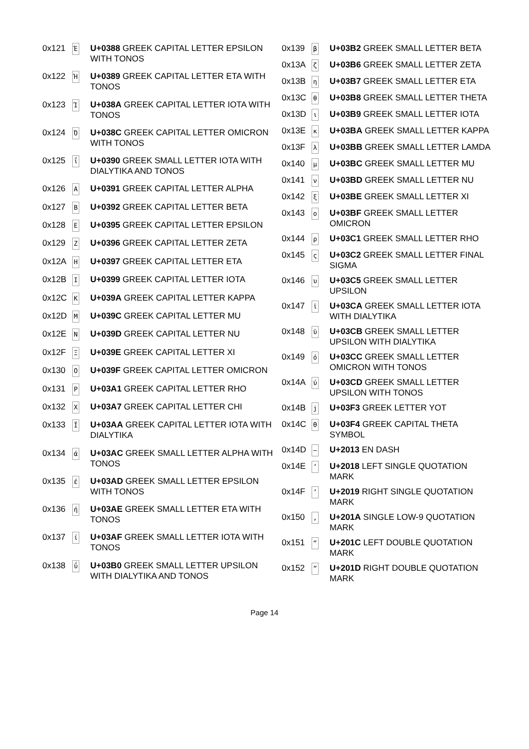| 0x121 | Έ | U+0388 GREEK CAPITAL LETTER EPSILON WITH TONOS |
| 0x122 | Ή | U+0389 GREEK CAPITAL LETTER ETA WITH TONOS |
| 0x123 | Ί | U+038A GREEK CAPITAL LETTER IOTA WITH TONOS |
| 0x124 | Ό | U+038C GREEK CAPITAL LETTER OMICRON WITH TONOS |
| 0x125 | ΐ | U+0390 GREEK SMALL LETTER IOTA WITH DIALYTIKA AND TONOS |
| 0x126 | Α | U+0391 GREEK CAPITAL LETTER ALPHA |
| 0x127 | Β | U+0392 GREEK CAPITAL LETTER BETA |
| 0x128 | Ε | U+0395 GREEK CAPITAL LETTER EPSILON |
| 0x129 | Ζ | U+0396 GREEK CAPITAL LETTER ZETA |
| 0x12A | Η | U+0397 GREEK CAPITAL LETTER ETA |
| 0x12B | Ι | U+0399 GREEK CAPITAL LETTER IOTA |
| 0x12C | Κ | U+039A GREEK CAPITAL LETTER KAPPA |
| 0x12D | Μ | U+039C GREEK CAPITAL LETTER MU |
| 0x12E | Ν | U+039D GREEK CAPITAL LETTER NU |
| 0x12F | Ξ | U+039E GREEK CAPITAL LETTER XI |
| 0x130 | Ο | U+039F GREEK CAPITAL LETTER OMICRON |
| 0x131 | Ρ | U+03A1 GREEK CAPITAL LETTER RHO |
| 0x132 | Χ | U+03A7 GREEK CAPITAL LETTER CHI |
| 0x133 | Ϊ | U+03AA GREEK CAPITAL LETTER IOTA WITH DIALYTIKA |
| 0x134 | ά | U+03AC GREEK SMALL LETTER ALPHA WITH TONOS |
| 0x135 | έ | U+03AD GREEK SMALL LETTER EPSILON WITH TONOS |
| 0x136 | ή | U+03AE GREEK SMALL LETTER ETA WITH TONOS |
| 0x137 | ί | U+03AF GREEK SMALL LETTER IOTA WITH TONOS |
| 0x138 | ΰ | U+03B0 GREEK SMALL LETTER UPSILON WITH DIALYTIKA AND TONOS |
| 0x139 | β | U+03B2 GREEK SMALL LETTER BETA |
| 0x13A | ζ | U+03B6 GREEK SMALL LETTER ZETA |
| 0x13B | η | U+03B7 GREEK SMALL LETTER ETA |
| 0x13C | θ | U+03B8 GREEK SMALL LETTER THETA |
| 0x13D | ι | U+03B9 GREEK SMALL LETTER IOTA |
| 0x13E | κ | U+03BA GREEK SMALL LETTER KAPPA |
| 0x13F | λ | U+03BB GREEK SMALL LETTER LAMDA |
| 0x140 | μ | U+03BC GREEK SMALL LETTER MU |
| 0x141 | ν | U+03BD GREEK SMALL LETTER NU |
| 0x142 | ξ | U+03BE GREEK SMALL LETTER XI |
| 0x143 | ο | U+03BF GREEK SMALL LETTER OMICRON |
| 0x144 | ρ | U+03C1 GREEK SMALL LETTER RHO |
| 0x145 | ς | U+03C2 GREEK SMALL LETTER FINAL SIGMA |
| 0x146 | υ | U+03C5 GREEK SMALL LETTER UPSILON |
| 0x147 | ϊ | U+03CA GREEK SMALL LETTER IOTA WITH DIALYTIKA |
| 0x148 | ϋ | U+03CB GREEK SMALL LETTER UPSILON WITH DIALYTIKA |
| 0x149 | ό | U+03CC GREEK SMALL LETTER OMICRON WITH TONOS |
| 0x14A | ύ | U+03CD GREEK SMALL LETTER UPSILON WITH TONOS |
| 0x14B | ϳ | U+03F3 GREEK LETTER YOT |
| 0x14C | ϴ | U+03F4 GREEK CAPITAL THETA SYMBOL |
| 0x14D | – | U+2013 EN DASH |
| 0x14E | ‘ | U+2018 LEFT SINGLE QUOTATION MARK |
| 0x14F | ’ | U+2019 RIGHT SINGLE QUOTATION MARK |
| 0x150 | ‚ | U+201A SINGLE LOW-9 QUOTATION MARK |
| 0x151 | “ | U+201C LEFT DOUBLE QUOTATION MARK |
| 0x152 | ” | U+201D RIGHT DOUBLE QUOTATION MARK |
Page 14